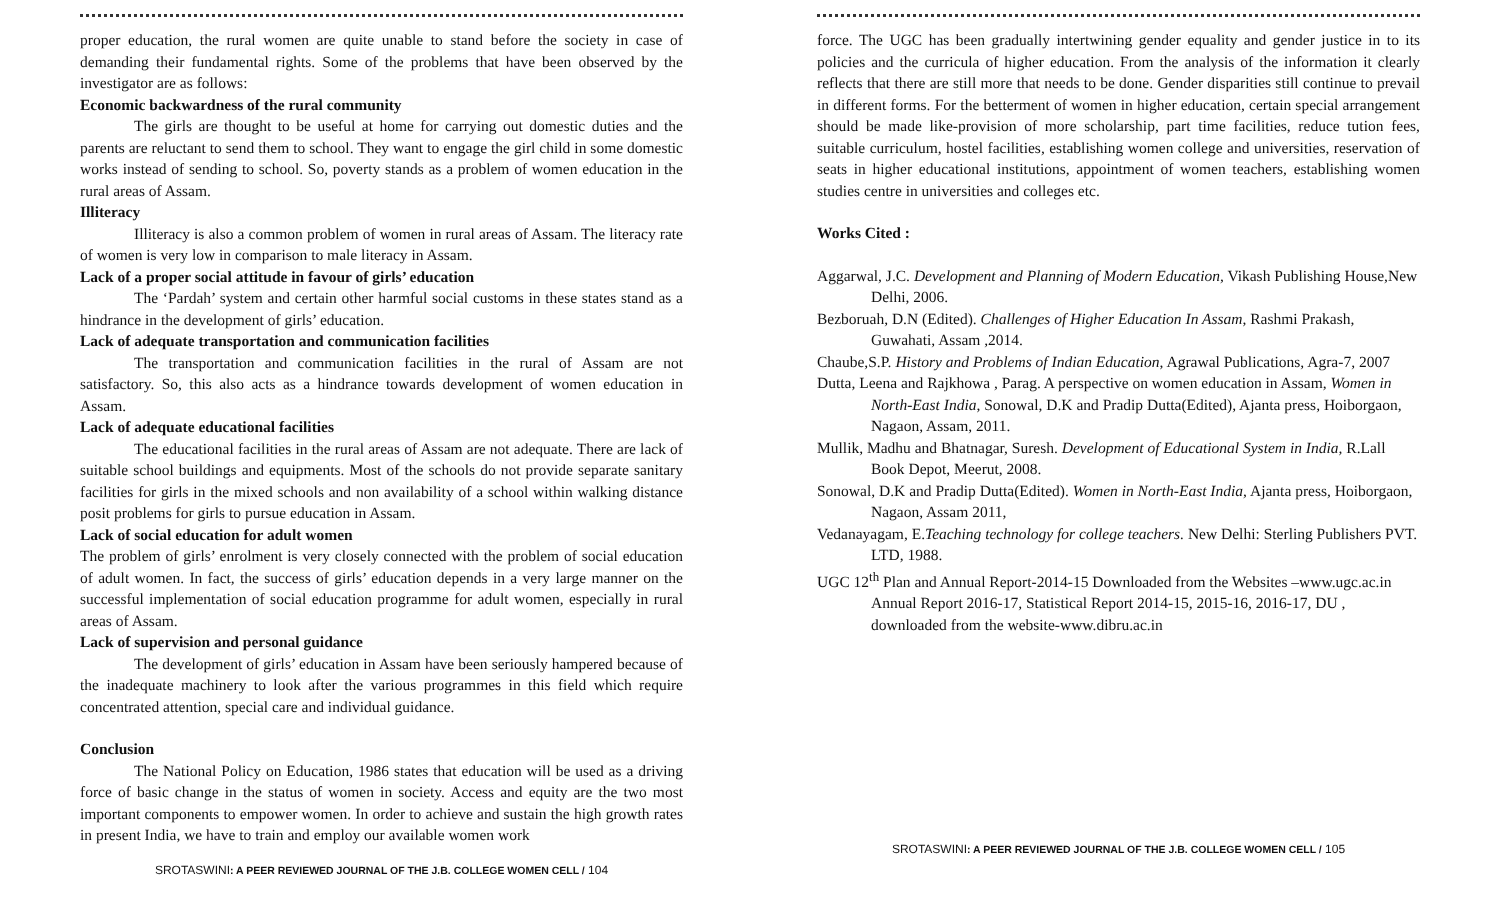proper education, the rural women are quite unable to stand before the society in case of demanding their fundamental rights. Some of the problems that have been observed by the investigator are as follows:
Economic backwardness of the rural community
The girls are thought to be useful at home for carrying out domestic duties and the parents are reluctant to send them to school. They want to engage the girl child in some domestic works instead of sending to school. So, poverty stands as a problem of women education in the rural areas of Assam.
Illiteracy
Illiteracy is also a common problem of women in rural areas of Assam. The literacy rate of women is very low in comparison to male literacy in Assam.
Lack of a proper social attitude in favour of girls’ education
The ‘Pardah’ system and certain other harmful social customs in these states stand as a hindrance in the development of girls’ education.
Lack of adequate transportation and communication facilities
The transportation and communication facilities in the rural of Assam are not satisfactory. So, this also acts as a hindrance towards development of women education in Assam.
Lack of adequate educational facilities
The educational facilities in the rural areas of Assam are not adequate. There are lack of suitable school buildings and equipments. Most of the schools do not provide separate sanitary facilities for girls in the mixed schools and non availability of a school within walking distance posit problems for girls to pursue education in Assam.
Lack of social education for adult women
The problem of girls’ enrolment is very closely connected with the problem of social education of adult women. In fact, the success of girls’ education depends in a very large manner on the successful implementation of social education programme for adult women, especially in rural areas of Assam.
Lack of supervision and personal guidance
The development of girls’ education in Assam have been seriously hampered because of the inadequate machinery to look after the various programmes in this field which require concentrated attention, special care and individual guidance.
Conclusion
The National Policy on Education, 1986 states that education will be used as a driving force of basic change in the status of women in society. Access and equity are the two most important components to empower women. In order to achieve and sustain the high growth rates in present India, we have to train and employ our available women work
SROTASWINI: A PEER REVIEWED JOURNAL OF THE J.B. COLLEGE WOMEN CELL / 104
force. The UGC has been gradually intertwining gender equality and gender justice in to its policies and the curricula of higher education. From the analysis of the information it clearly reflects that there are still more that needs to be done. Gender disparities still continue to prevail in different forms. For the betterment of women in higher education, certain special arrangement should be made like-provision of more scholarship, part time facilities, reduce tution fees, suitable curriculum, hostel facilities, establishing women college and universities, reservation of seats in higher educational institutions, appointment of women teachers, establishing women studies centre in universities and colleges etc.
Works Cited :
Aggarwal, J.C. Development and Planning of Modern Education, Vikash Publishing House,New Delhi, 2006.
Bezboruah, D.N (Edited). Challenges of Higher Education In Assam, Rashmi Prakash, Guwahati, Assam ,2014.
Chaube,S.P. History and Problems of Indian Education, Agrawal Publications, Agra-7, 2007
Dutta, Leena and Rajkhowa , Parag. A perspective on women education in Assam, Women in North-East India, Sonowal, D.K and Pradip Dutta(Edited), Ajanta press, Hoiborgaon, Nagaon, Assam, 2011.
Mullik, Madhu and Bhatnagar, Suresh. Development of Educational System in India, R.Lall Book Depot, Meerut, 2008.
Sonowal, D.K and Pradip Dutta(Edited). Women in North-East India, Ajanta press, Hoiborgaon, Nagaon, Assam 2011,
Vedanayagam, E.Teaching technology for college teachers. New Delhi: Sterling Publishers PVT. LTD, 1988.
UGC 12<sup>th</sup> Plan and Annual Report-2014-15 Downloaded from the Websites –www.ugc.ac.in Annual Report 2016-17, Statistical Report 2014-15, 2015-16, 2016-17, DU , downloaded from the website-www.dibru.ac.in
SROTASWINI: A PEER REVIEWED JOURNAL OF THE J.B. COLLEGE WOMEN CELL / 105